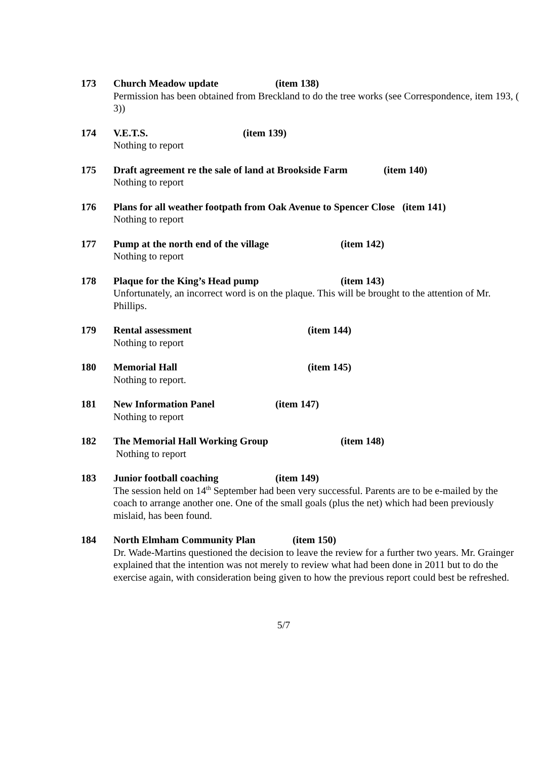173 Church Meadow update (item 138)
Permission has been obtained from Breckland to do the tree works (see Correspondence, item 193, ( 3))
174 V.E.T.S. (item 139)
Nothing to report
175 Draft agreement re the sale of land at Brookside Farm (item 140)
Nothing to report
176 Plans for all weather footpath from Oak Avenue to Spencer Close (item 141)
Nothing to report
177 Pump at the north end of the village (item 142)
Nothing to report
178 Plaque for the King’s Head pump (item 143)
Unfortunately, an incorrect word is on the plaque. This will be brought to the attention of Mr. Phillips.
179 Rental assessment (item 144)
Nothing to report
180 Memorial Hall (item 145)
Nothing to report.
181 New Information Panel (item 147)
Nothing to report
182 The Memorial Hall Working Group (item 148)
Nothing to report
183 Junior football coaching (item 149)
The session held on 14<sup>th</sup> September had been very successful. Parents are to be e-mailed by the coach to arrange another one. One of the small goals (plus the net) which had been previously mislaid, has been found.
184 North Elmham Community Plan (item 150)
Dr. Wade-Martins questioned the decision to leave the review for a further two years. Mr. Grainger explained that the intention was not merely to review what had been done in 2011 but to do the exercise again, with consideration being given to how the previous report could best be refreshed.
5/7